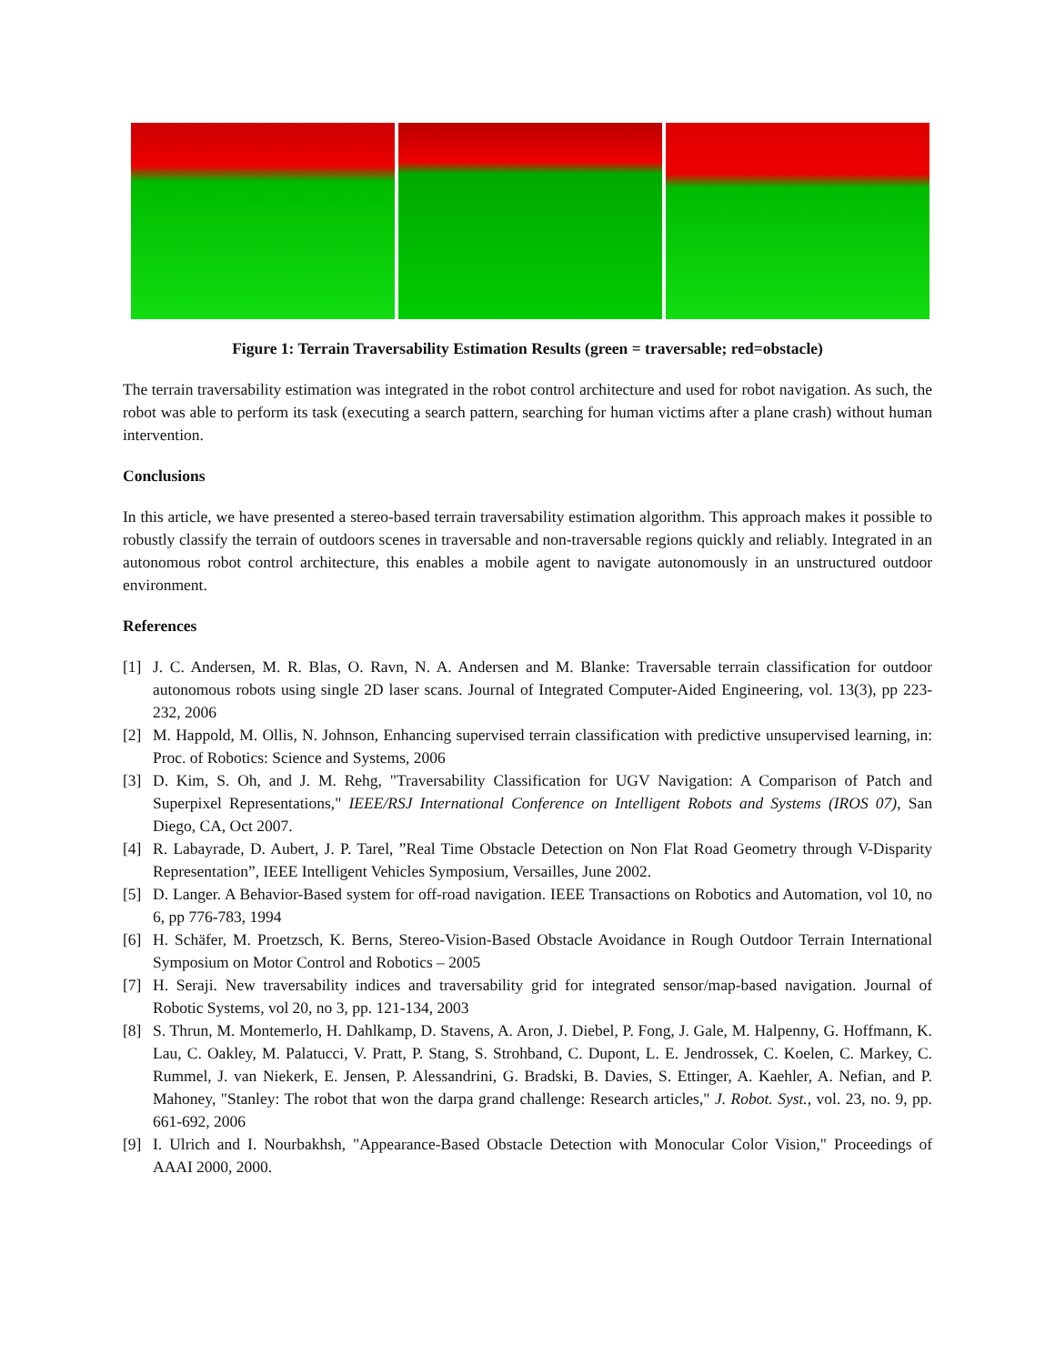Figure 1: Terrain Traversability Estimation Results (green = traversable; red=obstacle)
The terrain traversability estimation was integrated in the robot control architecture and used for robot navigation. As such, the robot was able to perform its task (executing a search pattern, searching for human victims after a plane crash) without human intervention.
Conclusions
In this article, we have presented a stereo-based terrain traversability estimation algorithm. This approach makes it possible to robustly classify the terrain of outdoors scenes in traversable and non-traversable regions quickly and reliably. Integrated in an autonomous robot control architecture, this enables a mobile agent to navigate autonomously in an unstructured outdoor environment.
References
[1] J. C. Andersen, M. R. Blas, O. Ravn, N. A. Andersen and M. Blanke: Traversable terrain classification for outdoor autonomous robots using single 2D laser scans. Journal of Integrated Computer-Aided Engineering, vol. 13(3), pp 223-232, 2006
[2] M. Happold, M. Ollis, N. Johnson, Enhancing supervised terrain classification with predictive unsupervised learning, in: Proc. of Robotics: Science and Systems, 2006
[3] D. Kim, S. Oh, and J. M. Rehg, "Traversability Classification for UGV Navigation: A Comparison of Patch and Superpixel Representations," IEEE/RSJ International Conference on Intelligent Robots and Systems (IROS 07), San Diego, CA, Oct 2007.
[4] R. Labayrade, D. Aubert, J. P. Tarel, ”Real Time Obstacle Detection on Non Flat Road Geometry through V-Disparity Representation”, IEEE Intelligent Vehicles Symposium, Versailles, June 2002.
[5] D. Langer. A Behavior-Based system for off-road navigation. IEEE Transactions on Robotics and Automation, vol 10, no 6, pp 776-783, 1994
[6] H. Schäfer, M. Proetzsch, K. Berns, Stereo-Vision-Based Obstacle Avoidance in Rough Outdoor Terrain International Symposium on Motor Control and Robotics – 2005
[7] H. Seraji. New traversability indices and traversability grid for integrated sensor/map-based navigation. Journal of Robotic Systems, vol 20, no 3, pp. 121-134, 2003
[8] S. Thrun, M. Montemerlo, H. Dahlkamp, D. Stavens, A. Aron, J. Diebel, P. Fong, J. Gale, M. Halpenny, G. Hoffmann, K. Lau, C. Oakley, M. Palatucci, V. Pratt, P. Stang, S. Strohband, C. Dupont, L. E. Jendrossek, C. Koelen, C. Markey, C. Rummel, J. van Niekerk, E. Jensen, P. Alessandrini, G. Bradski, B. Davies, S. Ettinger, A. Kaehler, A. Nefian, and P. Mahoney, "Stanley: The robot that won the darpa grand challenge: Research articles," J. Robot. Syst., vol. 23, no. 9, pp. 661-692, 2006
[9] I. Ulrich and I. Nourbakhsh, "Appearance-Based Obstacle Detection with Monocular Color Vision," Proceedings of AAAI 2000, 2000.